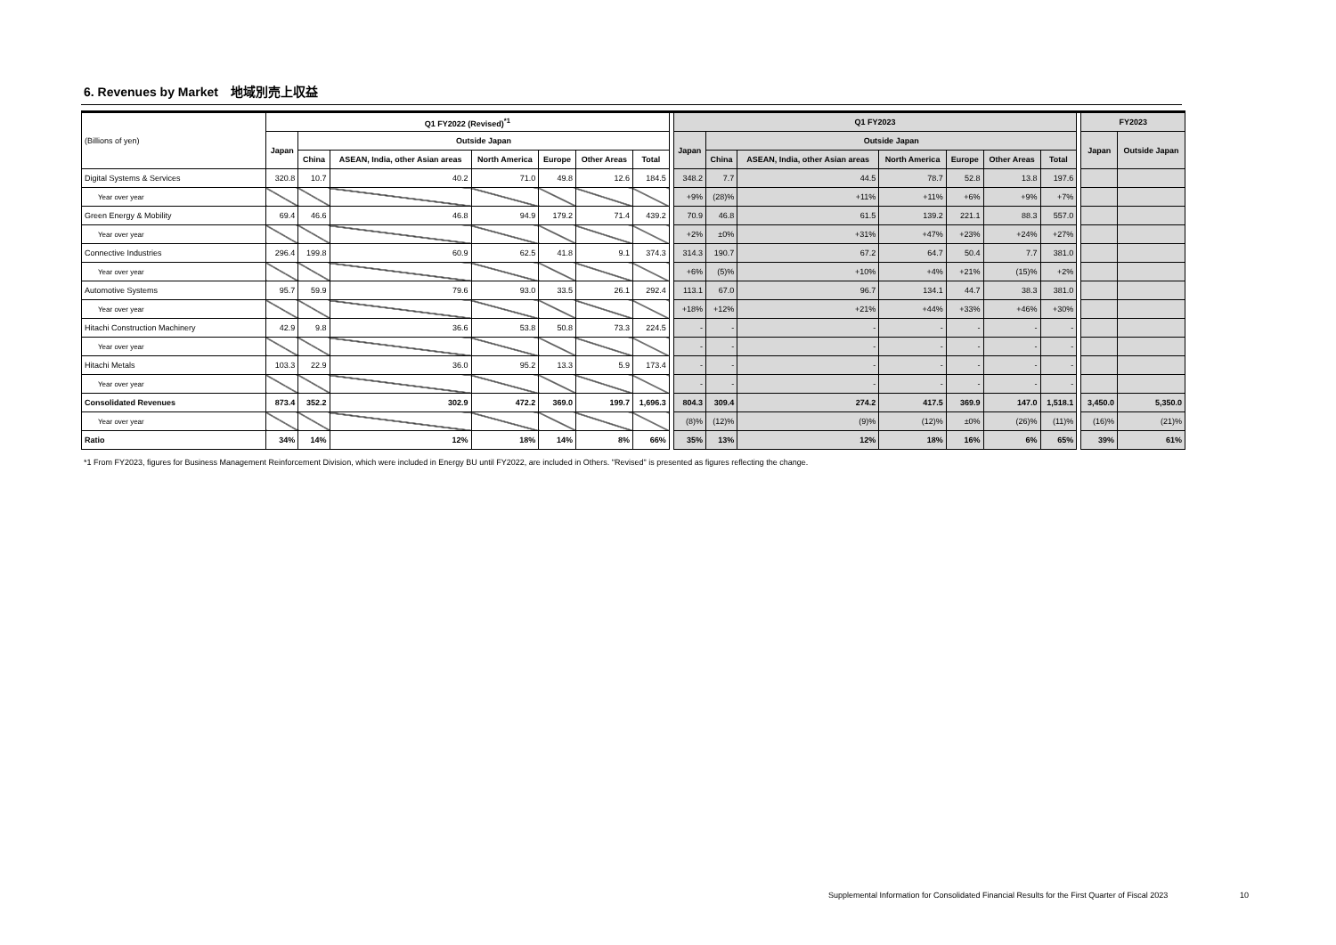6. Revenues by Market　地域別売上収益
| (Billions of yen) | Q1 FY2022 (Revised)<sup>*1</sup> | | | | | | | | Q1 FY2023 | | | | | | | | FY2023 | |
| | Japan | Outside Japan | | | | | | | Japan | Outside Japan | | | | | | | Japan | Outside Japan |
| | | China | ASEAN, India, other Asian areas | North America | Europe | Other Areas | Total | | | China | ASEAN, India, other Asian areas | North America | Europe | Other Areas | Total | | | |
| Digital Systems & Services | 320.8 | 10.7 | 40.2 | 71.0 | 49.8 | 12.6 | 184.5 | | 348.2 | 7.7 | 44.5 | 78.7 | 52.8 | 13.8 | 197.6 | | | |
| Year over year | | | | | | | | | +9% | (28)% | +11% | +11% | +6% | +9% | +7% | | | |
| Green Energy & Mobility | 69.4 | 46.6 | 46.8 | 94.9 | 179.2 | 71.4 | 439.2 | | 70.9 | 46.8 | 61.5 | 139.2 | 221.1 | 88.3 | 557.0 | | | |
| Year over year | | | | | | | | | +2% | ±0% | +31% | +47% | +23% | +24% | +27% | | | |
| Connective Industries | 296.4 | 199.8 | 60.9 | 62.5 | 41.8 | 9.1 | 374.3 | | 314.3 | 190.7 | 67.2 | 64.7 | 50.4 | 7.7 | 381.0 | | | |
| Year over year | | | | | | | | | +6% | (5)% | +10% | +4% | +21% | (15)% | +2% | | | |
| Automotive Systems | 95.7 | 59.9 | 79.6 | 93.0 | 33.5 | 26.1 | 292.4 | | 113.1 | 67.0 | 96.7 | 134.1 | 44.7 | 38.3 | 381.0 | | | |
| Year over year | | | | | | | | | +18% | +12% | +21% | +44% | +33% | +46% | +30% | | | |
| Hitachi Construction Machinery | 42.9 | 9.8 | 36.6 | 53.8 | 50.8 | 73.3 | 224.5 | | - | - | - | - | - | - | - | | | |
| Year over year | | | | | | | | | - | - | - | - | - | - | - | | | |
| Hitachi Metals | 103.3 | 22.9 | 36.0 | 95.2 | 13.3 | 5.9 | 173.4 | | - | - | - | - | - | - | - | | | |
| Year over year | | | | | | | | | - | - | - | - | - | - | - | | | |
| Consolidated Revenues | 873.4 | 352.2 | 302.9 | 472.2 | 369.0 | 199.7 | 1,696.3 | | 804.3 | 309.4 | 274.2 | 417.5 | 369.9 | 147.0 | 1,518.1 | | 3,450.0 | 5,350.0 |
| Year over year | | | | | | | | | (8)% | (12)% | (9)% | (12)% | ±0% | (26)% | (11)% | | (16)% | (21)% |
| Ratio | 34% | 14% | 12% | 18% | 14% | 8% | 66% | | 35% | 13% | 12% | 18% | 16% | 6% | 65% | | 39% | 61% |
*1 From FY2023, figures for Business Management Reinforcement Division, which were included in Energy BU until FY2022, are included in Others. "Revised" is presented as figures reflecting the change.
Supplemental Information for Consolidated Financial Results for the First Quarter of Fiscal 2023
10